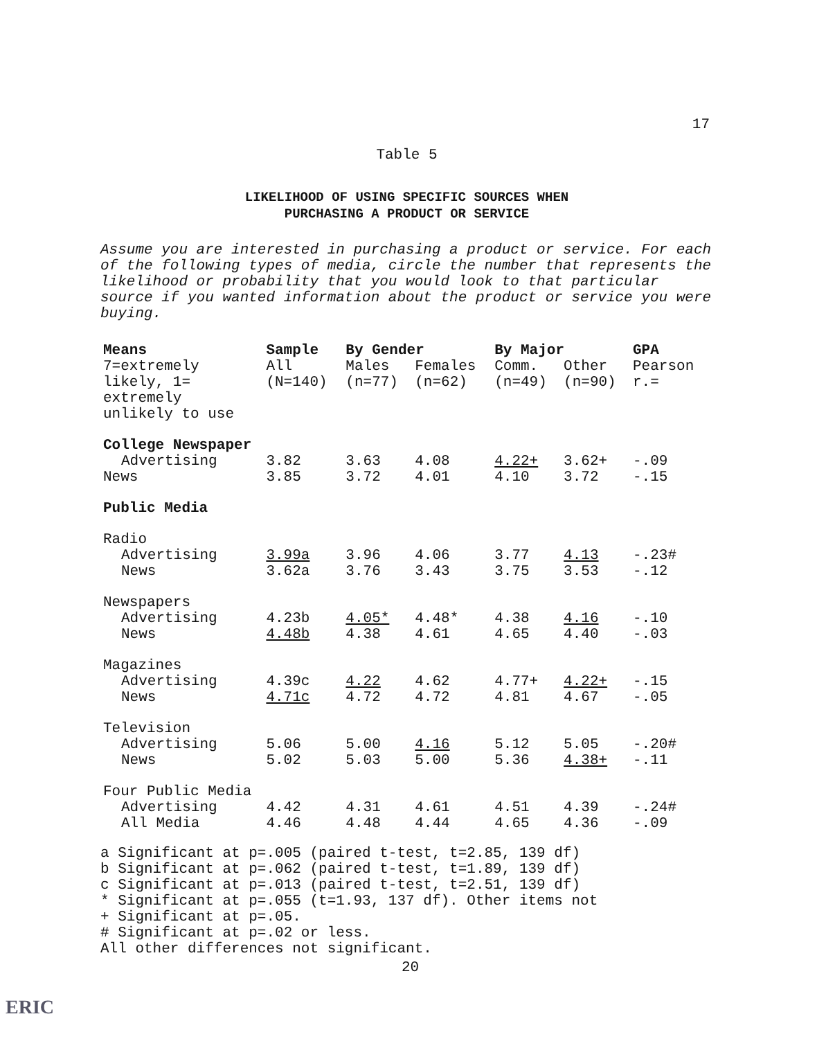17
Table 5
LIKELIHOOD OF USING SPECIFIC SOURCES WHEN
PURCHASING A PRODUCT OR SERVICE
Assume you are interested in purchasing a product or service. For each of the following types of media, circle the number that represents the likelihood or probability that you would look to that particular source if you wanted information about the product or service you were buying.
| Means | Sample | By Gender | | By Major | | GPA |
| --- | --- | --- | --- | --- | --- | --- |
| 7=extremely likely, 1= extremely unlikely to use | All (N=140) | Males (n=77) | Females (n=62) | Comm. (n=49) | Other (n=90) | Pearson r.= |
| College Newspaper | | | | | | |
| Advertising | 3.82 | 3.63 | 4.08 | 4.22+ | 3.62+ | -.09 |
| News | 3.85 | 3.72 | 4.01 | 4.10 | 3.72 | -.15 |
| Public Media | | | | | | |
| Radio | | | | | | |
| Advertising | 3.99a | 3.96 | 4.06 | 3.77 | 4.13 | -.23# |
| News | 3.62a | 3.76 | 3.43 | 3.75 | 3.53 | -.12 |
| Newspapers | | | | | | |
| Advertising | 4.23b | 4.05* | 4.48* | 4.38 | 4.16 | -.10 |
| News | 4.48b | 4.38 | 4.61 | 4.65 | 4.40 | -.03 |
| Magazines | | | | | | |
| Advertising | 4.39c | 4.22 | 4.62 | 4.77+ | 4.22+ | -.15 |
| News | 4.71c | 4.72 | 4.72 | 4.81 | 4.67 | -.05 |
| Television | | | | | | |
| Advertising | 5.06 | 5.00 | 4.16 | 5.12 | 5.05 | -.20# |
| News | 5.02 | 5.03 | 5.00 | 5.36 | 4.38+ | -.11 |
| Four Public Media | | | | | | |
| Advertising | 4.42 | 4.31 | 4.61 | 4.51 | 4.39 | -.24# |
| All Media | 4.46 | 4.48 | 4.44 | 4.65 | 4.36 | -.09 |
a Significant at p=.005 (paired t-test, t=2.85, 139 df)
b Significant at p=.062 (paired t-test, t=1.89, 139 df)
c Significant at p=.013 (paired t-test, t=2.51, 139 df)
* Significant at p=.055 (t=1.93, 137 df). Other items not
+ Significant at p=.05.
# Significant at p=.02 or less.
All other differences not significant.
20
ERIC